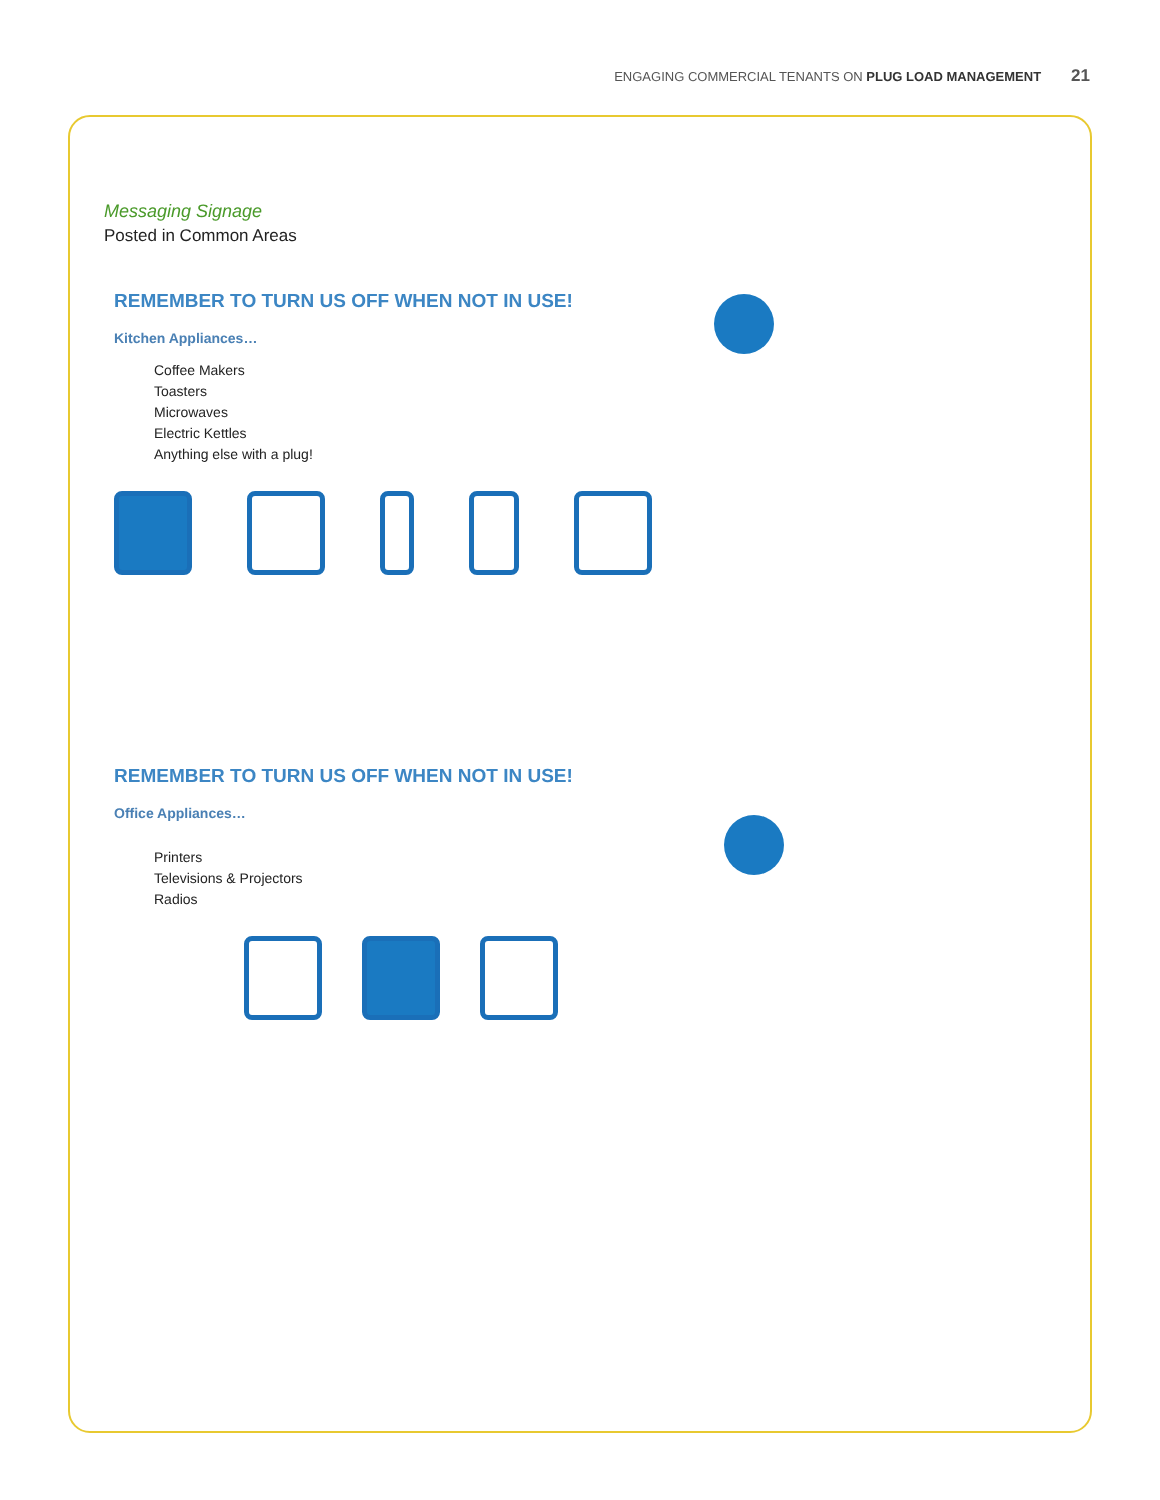ENGAGING COMMERCIAL TENANTS ON PLUG LOAD MANAGEMENT 21
Messaging Signage
Posted in Common Areas
REMEMBER TO TURN US OFF WHEN NOT IN USE!
Kitchen Appliances…
Coffee Makers
Toasters
Microwaves
Electric Kettles
Anything else with a plug!
REMEMBER TO TURN US OFF WHEN NOT IN USE!
Office Appliances…
Printers
Televisions & Projectors
Radios